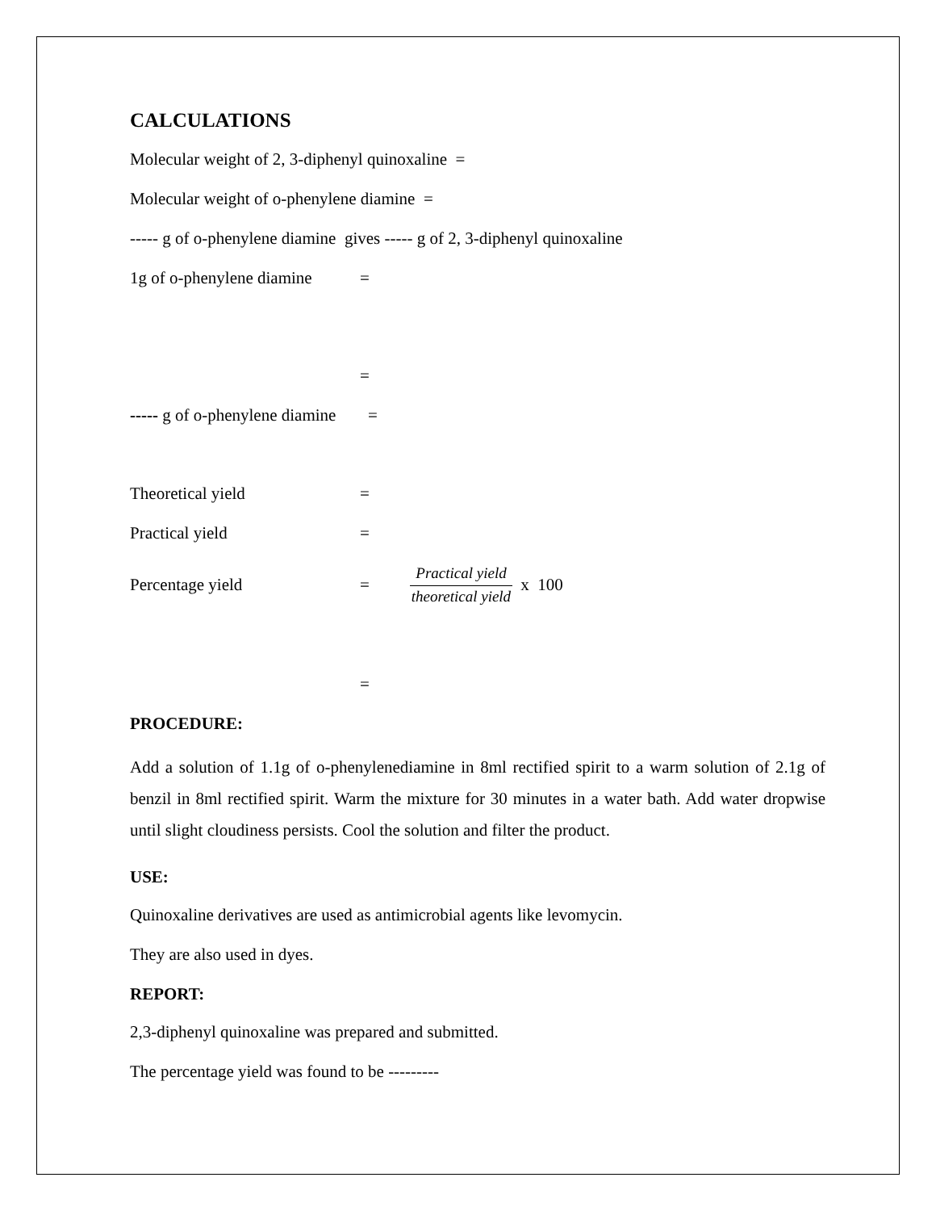CALCULATIONS
Molecular weight of 2, 3-diphenyl quinoxaline =
Molecular weight of o-phenylene diamine =
----- g of o-phenylene diamine gives ----- g of 2, 3-diphenyl quinoxaline
1g of o-phenylene diamine =
=
----- g of o-phenylene diamine =
Theoretical yield =
Practical yield =
Percentage yield = Practical yield theoretical yield x 100
=
PROCEDURE:
Add a solution of 1.1g of o-phenylenediamine in 8ml rectified spirit to a warm solution of 2.1g of benzil in 8ml rectified spirit. Warm the mixture for 30 minutes in a water bath. Add water dropwise until slight cloudiness persists. Cool the solution and filter the product.
USE:
Quinoxaline derivatives are used as antimicrobial agents like levomycin.
They are also used in dyes.
REPORT:
2,3-diphenyl quinoxaline was prepared and submitted.
The percentage yield was found to be ---------